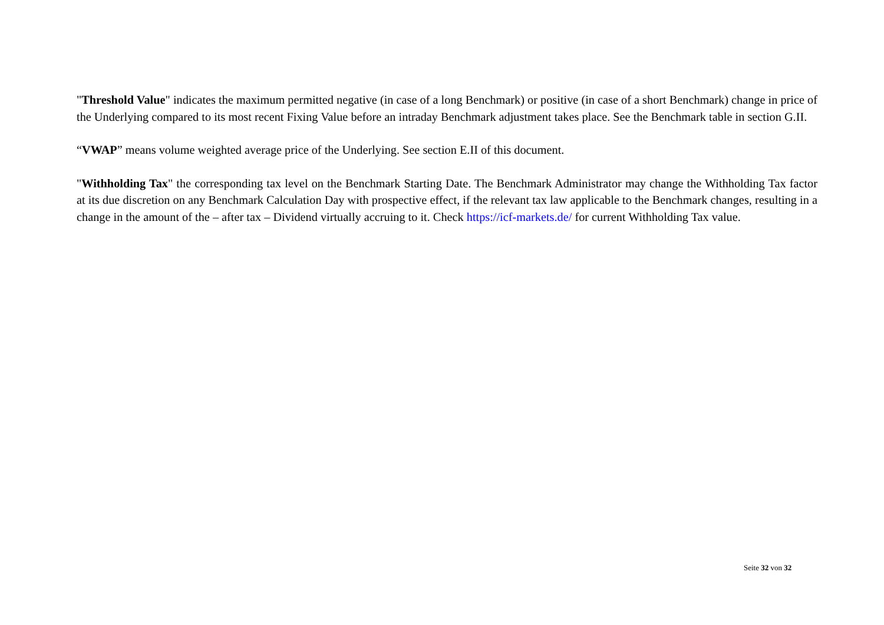"Threshold Value" indicates the maximum permitted negative (in case of a long Benchmark) or positive (in case of a short Benchmark) change in price of the Underlying compared to its most recent Fixing Value before an intraday Benchmark adjustment takes place. See the Benchmark table in section G.II.
“VWAP” means volume weighted average price of the Underlying. See section E.II of this document.
"Withholding Tax" the corresponding tax level on the Benchmark Starting Date. The Benchmark Administrator may change the Withholding Tax factor at its due discretion on any Benchmark Calculation Day with prospective effect, if the relevant tax law applicable to the Benchmark changes, resulting in a change in the amount of the – after tax – Dividend virtually accruing to it. Check https://icf-markets.de/ for current Withholding Tax value.
Seite 32 von 32